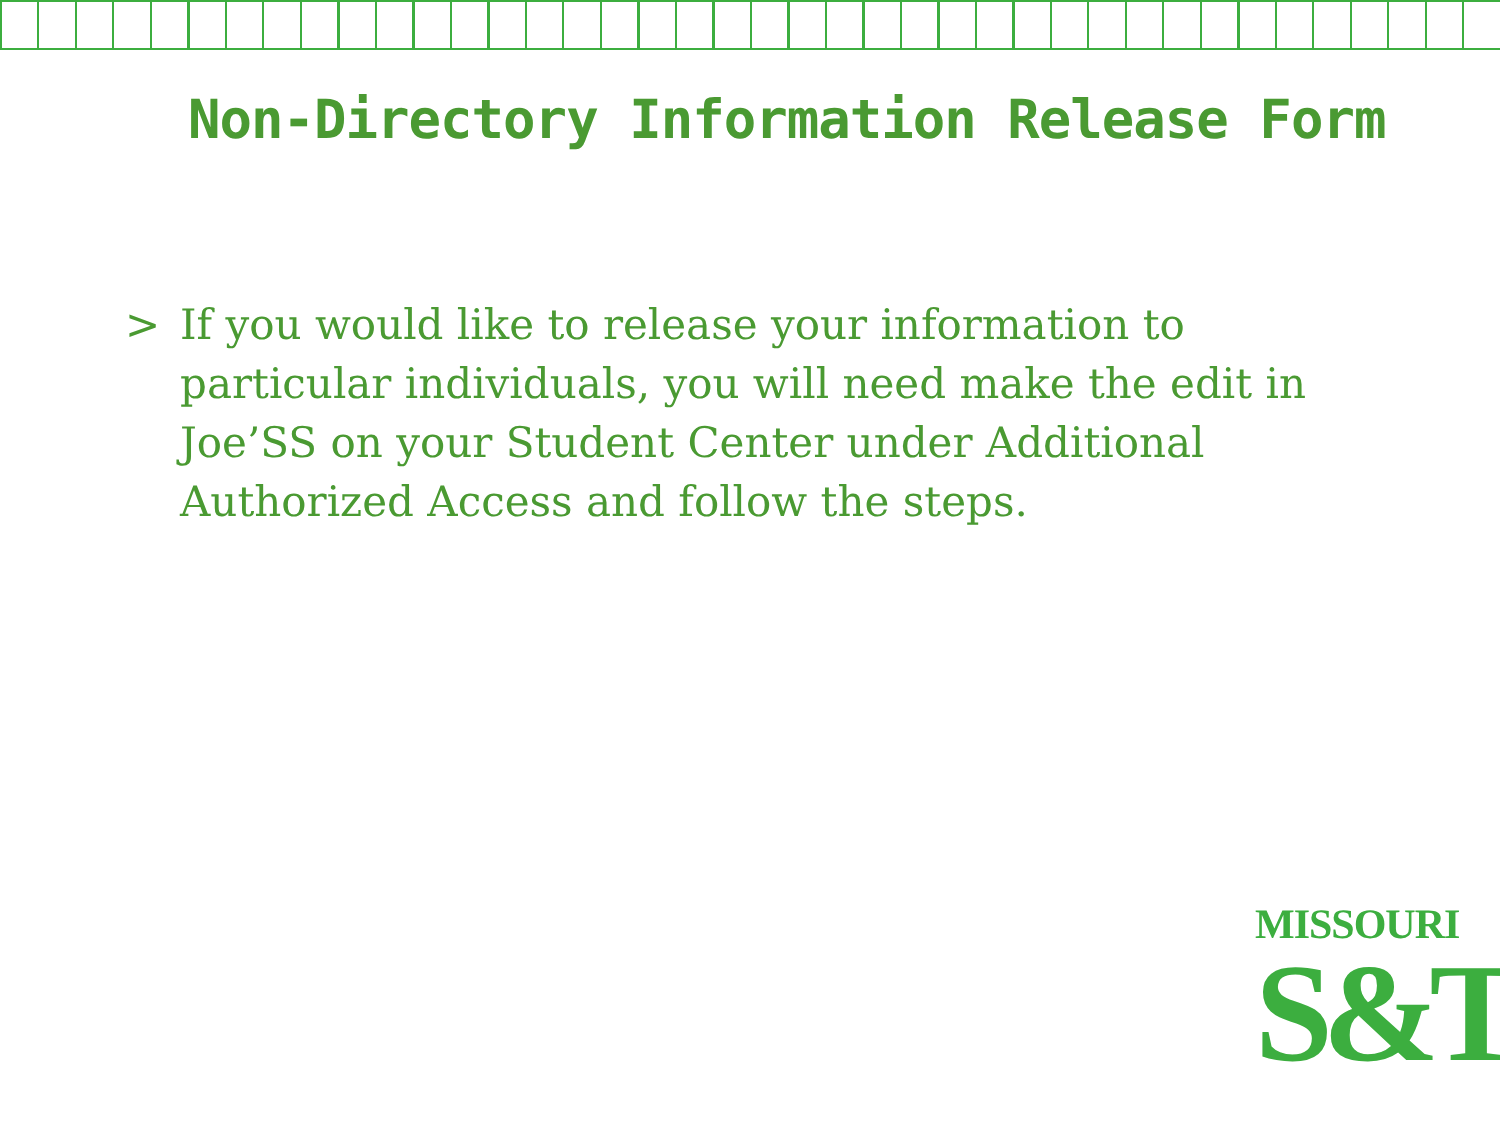Non-Directory Information Release Form
> If you would like to release your information to particular individuals, you will need make the edit in Joe’SS on your Student Center under Additional Authorized Access and follow the steps.
MISSOURI
S&T